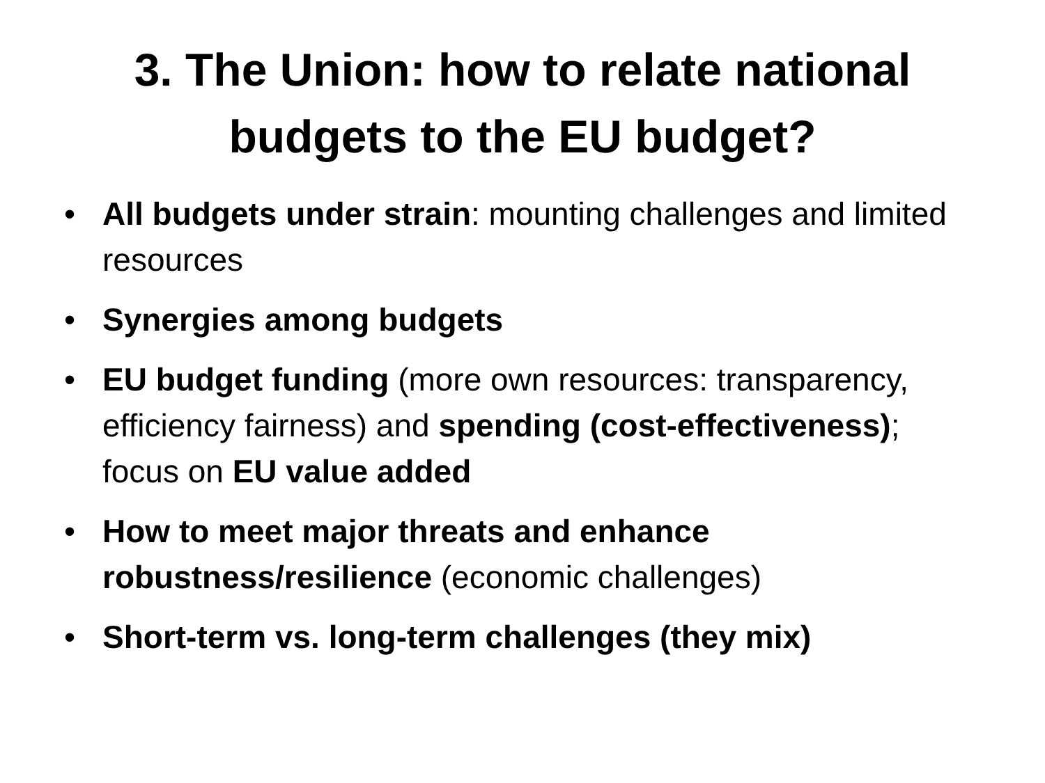3. The Union: how to relate national
budgets to the EU budget?
• All budgets under strain: mounting challenges and limited resources
• Synergies among budgets
• EU budget funding (more own resources: transparency, efficiency fairness) and spending (cost-effectiveness); focus on EU value added
• How to meet major threats and enhance robustness/resilience (economic challenges)
• Short-term vs. long-term challenges (they mix)